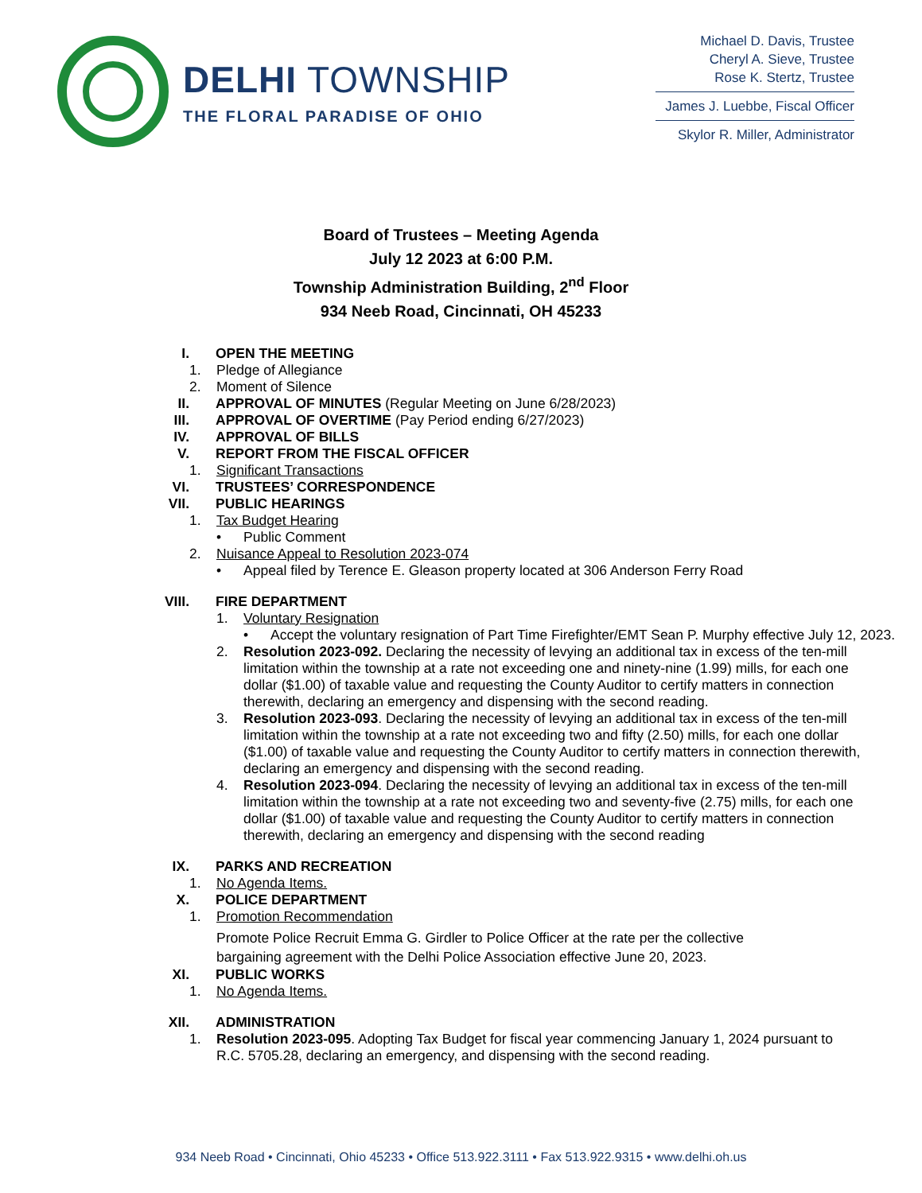DELHI TOWNSHIP
THE FLORAL PARADISE OF OHIO
Michael D. Davis, Trustee
Cheryl A. Sieve, Trustee
Rose K. Stertz, Trustee
James J. Luebbe, Fiscal Officer
Skylor R. Miller, Administrator
Board of Trustees – Meeting Agenda
July 12 2023 at 6:00 P.M.
Township Administration Building, 2<sup>nd</sup> Floor
934 Neeb Road, Cincinnati, OH 45233
I. OPEN THE MEETING
1. Pledge of Allegiance
2. Moment of Silence
II. APPROVAL OF MINUTES (Regular Meeting on June 6/28/2023)
III. APPROVAL OF OVERTIME (Pay Period ending 6/27/2023)
IV. APPROVAL OF BILLS
V. REPORT FROM THE FISCAL OFFICER
1. Significant Transactions
VI. TRUSTEES’ CORRESPONDENCE
VII. PUBLIC HEARINGS
1. Tax Budget Hearing
• Public Comment
2. Nuisance Appeal to Resolution 2023-074
• Appeal filed by Terence E. Gleason property located at 306 Anderson Ferry Road
VIII. FIRE DEPARTMENT
1. Voluntary Resignation
• Accept the voluntary resignation of Part Time Firefighter/EMT Sean P. Murphy effective July 12, 2023.
2. Resolution 2023-092. Declaring the necessity of levying an additional tax in excess of the ten-mill limitation within the township at a rate not exceeding one and ninety-nine (1.99) mills, for each one dollar ($1.00) of taxable value and requesting the County Auditor to certify matters in connection therewith, declaring an emergency and dispensing with the second reading.
3. Resolution 2023-093. Declaring the necessity of levying an additional tax in excess of the ten-mill limitation within the township at a rate not exceeding two and fifty (2.50) mills, for each one dollar ($1.00) of taxable value and requesting the County Auditor to certify matters in connection therewith, declaring an emergency and dispensing with the second reading.
4. Resolution 2023-094. Declaring the necessity of levying an additional tax in excess of the ten-mill limitation within the township at a rate not exceeding two and seventy-five (2.75) mills, for each one dollar ($1.00) of taxable value and requesting the County Auditor to certify matters in connection therewith, declaring an emergency and dispensing with the second reading
IX. PARKS AND RECREATION
1. No Agenda Items.
X. POLICE DEPARTMENT
1. Promotion Recommendation
Promote Police Recruit Emma G. Girdler to Police Officer at the rate per the collective bargaining agreement with the Delhi Police Association effective June 20, 2023.
XI. PUBLIC WORKS
1. No Agenda Items.
XII. ADMINISTRATION
1. Resolution 2023-095. Adopting Tax Budget for fiscal year commencing January 1, 2024 pursuant to R.C. 5705.28, declaring an emergency, and dispensing with the second reading.
934 Neeb Road • Cincinnati, Ohio 45233 • Office 513.922.3111 • Fax 513.922.9315 • www.delhi.oh.us